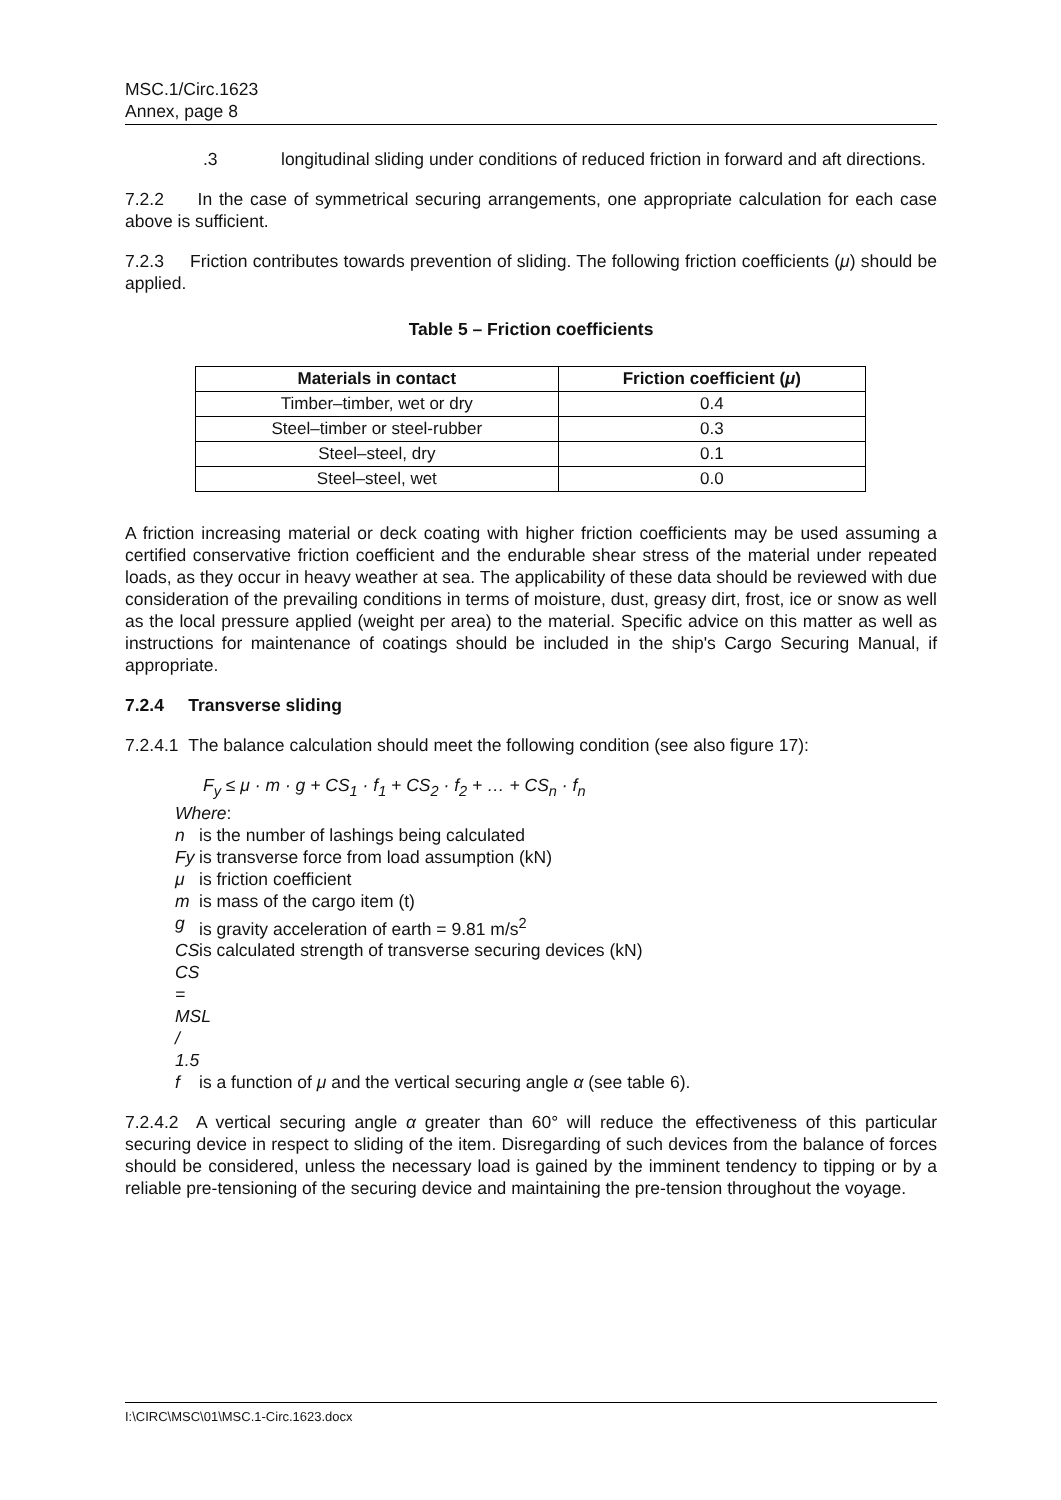MSC.1/Circ.1623
Annex, page 8
.3 longitudinal sliding under conditions of reduced friction in forward and aft directions.
7.2.2 In the case of symmetrical securing arrangements, one appropriate calculation for each case above is sufficient.
7.2.3 Friction contributes towards prevention of sliding. The following friction coefficients (μ) should be applied.
Table 5 – Friction coefficients
| Materials in contact | Friction coefficient ( μ ) |
| --- | --- |
| Timber–timber, wet or dry | 0.4 |
| Steel–timber or steel-rubber | 0.3 |
| Steel–steel, dry | 0.1 |
| Steel–steel, wet | 0.0 |
A friction increasing material or deck coating with higher friction coefficients may be used assuming a certified conservative friction coefficient and the endurable shear stress of the material under repeated loads, as they occur in heavy weather at sea. The applicability of these data should be reviewed with due consideration of the prevailing conditions in terms of moisture, dust, greasy dirt, frost, ice or snow as well as the local pressure applied (weight per area) to the material. Specific advice on this matter as well as instructions for maintenance of coatings should be included in the ship's Cargo Securing Manual, if appropriate.
7.2.4 Transverse sliding
7.2.4.1 The balance calculation should meet the following condition (see also figure 17):
F<sub>y</sub> ≤ μ · m · g + CS<sub>1</sub> · f<sub>1</sub> + CS<sub>2</sub> · f<sub>2</sub> + … + CS<sub>n</sub> · f<sub>n</sub>
Where:
n is the number of lashings being calculated
Fy is transverse force from load assumption (kN)
μ is friction coefficient
m is mass of the cargo item (t)
g is gravity acceleration of earth = 9.81 m/s<sup>2</sup>
CS is calculated strength of transverse securing devices (kN)
CS = MSL / 1.5
f is a function of μ and the vertical securing angle α (see table 6).
7.2.4.2 A vertical securing angle α greater than 60° will reduce the effectiveness of this particular securing device in respect to sliding of the item. Disregarding of such devices from the balance of forces should be considered, unless the necessary load is gained by the imminent tendency to tipping or by a reliable pre-tensioning of the securing device and maintaining the pre-tension throughout the voyage.
I:\CIRC\MSC\01\MSC.1-Circ.1623.docx